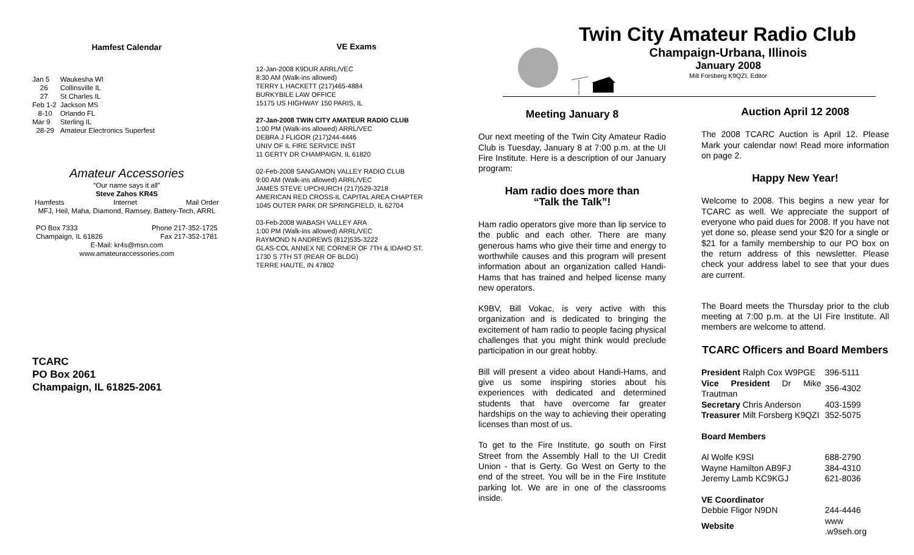Hamfest Calendar
| Jan 5 | Waukesha WI |
| 26 | Collinsville IL |
| 27 | St Charles IL |
| Feb 1-2 | Jackson MS |
| 8-10 | Orlando FL |
| Mar 9 | Sterling IL |
| 28-29 | Amateur Electronics Superfest |
Amateur Accessories
“Our name says it all”
Steve Zahos KR4S
Hamfests Internet Mail Order
MFJ, Heil, Maha, Diamond, Ramsey, Battery-Tech, ARRL
PO Box 7333 Phone 217-352-1725
Champaign, IL 61826 Fax 217-352-1781
E-Mail: kr4s@msn.com
www.amateuraccessories.com
TCARC
PO Box 2061
Champaign, IL 61825-2061
VE Exams
12-Jan-2008 K9DUR ARRL/VEC
8:30 AM (Walk-ins allowed)
TERRY L HACKETT (217)465-4884
BURKYBILE LAW OFFICE
15175 US HIGHWAY 150 PARIS, IL
27-Jan-2008 TWIN CITY AMATEUR RADIO CLUB
1:00 PM (Walk-ins allowed) ARRL/VEC
DEBRA J FLIGOR (217)244-4446
UNIV OF IL FIRE SERVICE INST
11 GERTY DR CHAMPAIGN, IL 61820
02-Feb-2008 SANGAMON VALLEY RADIO CLUB
9:00 AM (Walk-ins allowed) ARRL/VEC
JAMES STEVE UPCHURCH (217)529-3218
AMERICAN RED CROSS-IL CAPITAL AREA CHAPTER
1045 OUTER PARK DR SPRINGFIELD, IL 62704
03-Feb-2008 WABASH VALLEY ARA
1:00 PM (Walk-ins allowed) ARRL/VEC
RAYMOND N ANDREWS (812)535-3222
GLAS-COL ANNEX NE CORNER OF 7TH & IDAHO ST.
1730 S 7TH ST (REAR OF BLDG)
TERRE HAUTE, IN 47802
Twin City Amateur Radio Club
Champaign-Urbana, Illinois
January 2008
Milt Forsberg K9QZI, Editor
Meeting January 8
Our next meeting of the Twin City Amateur Radio Club is Tuesday, January 8 at 7:00 p.m. at the UI Fire Institute. Here is a description of our January program:
Ham radio does more than
“Talk the Talk”!
Ham radio operators give more than lip service to the public and each other. There are many generous hams who give their time and energy to worthwhile causes and this program will present information about an organization called Handi-Hams that has trained and helped license many new operators.
K9BV, Bill Vokac, is very active with this organization and is dedicated to bringing the excitement of ham radio to people facing physical challenges that you might think would preclude participation in our great hobby.
Bill will present a video about Handi-Hams, and give us some inspiring stories about his experiences with dedicated and determined students that have overcome far greater hardships on the way to achieving their operating licenses than most of us.
To get to the Fire Institute, go south on First Street from the Assembly Hall to the UI Credit Union - that is Gerty. Go West on Gerty to the end of the street. You will be in the Fire Institute parking lot. We are in one of the classrooms inside.
Auction April 12 2008
The 2008 TCARC Auction is April 12. Please Mark your calendar now! Read more information on page 2.
Happy New Year!
Welcome to 2008. This begins a new year for TCARC as well. We appreciate the support of everyone who paid dues for 2008. If you have not yet done so, please send your $20 for a single or $21 for a family membership to our PO box on the return address of this newsletter. Please check your address label to see that your dues are current.
The Board meets the Thursday prior to the club meeting at 7:00 p.m. at the UI Fire Institute. All members are welcome to attend.
TCARC Officers and Board Members
| President Ralph Cox W9PGE | 396-5111 |
| Vice President Dr Mike Trautman | 356-4302 |
| Secretary Chris Anderson | 403-1599 |
| Treasurer Milt Forsberg K9QZI | 352-5075 |
| Board Members | |
| Al Wolfe K9SI | 688-2790 |
| Wayne Hamilton AB9FJ | 384-4310 |
| Jeremy Lamb KC9KGJ | 621-8036 |
| VE Coordinator | |
| Debbie Fligor N9DN | 244-4446 |
| Website | www .w9seh.org |